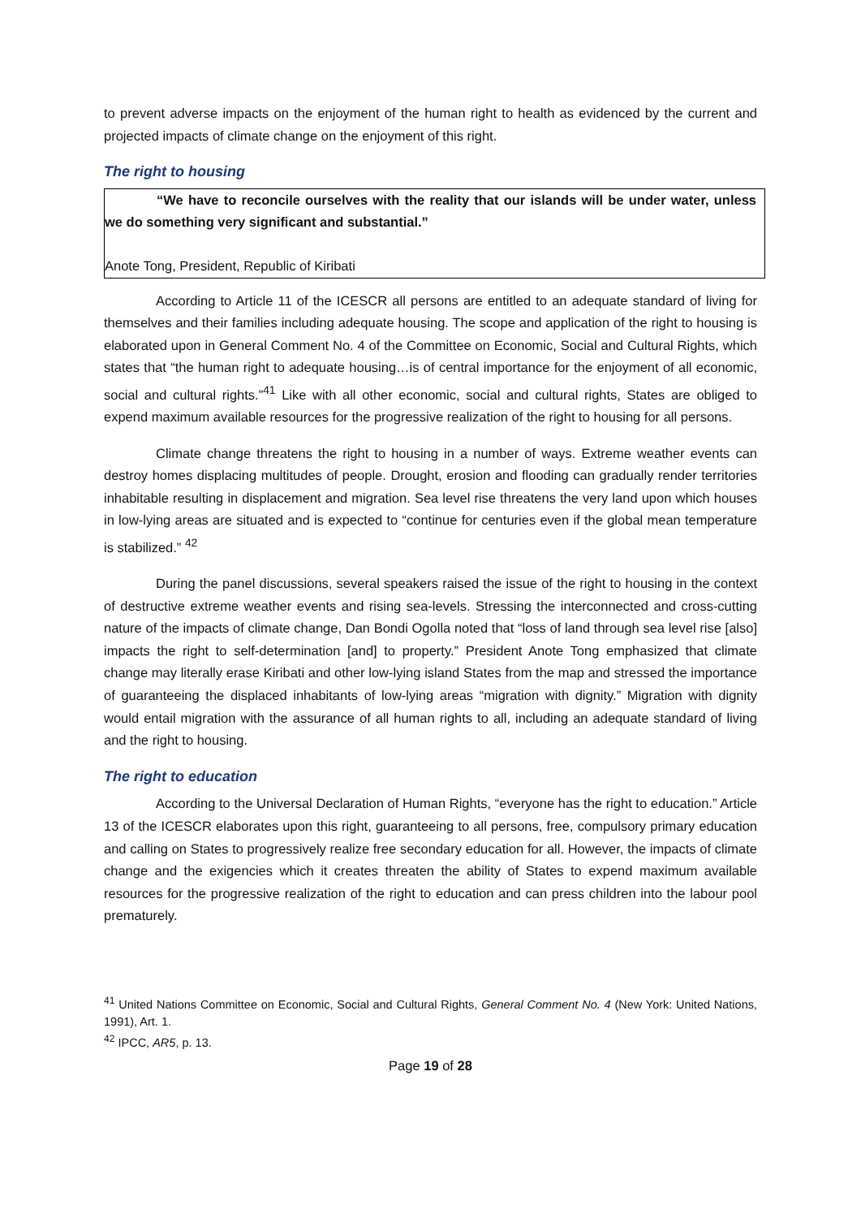to prevent adverse impacts on the enjoyment of the human right to health as evidenced by the current and projected impacts of climate change on the enjoyment of this right.
The right to housing
“We have to reconcile ourselves with the reality that our islands will be under water, unless we do something very significant and substantial.”
Anote Tong, President, Republic of Kiribati
According to Article 11 of the ICESCR all persons are entitled to an adequate standard of living for themselves and their families including adequate housing. The scope and application of the right to housing is elaborated upon in General Comment No. 4 of the Committee on Economic, Social and Cultural Rights, which states that “the human right to adequate housing…is of central importance for the enjoyment of all economic, social and cultural rights.”<sup>41</sup> Like with all other economic, social and cultural rights, States are obliged to expend maximum available resources for the progressive realization of the right to housing for all persons.
Climate change threatens the right to housing in a number of ways. Extreme weather events can destroy homes displacing multitudes of people. Drought, erosion and flooding can gradually render territories inhabitable resulting in displacement and migration. Sea level rise threatens the very land upon which houses in low-lying areas are situated and is expected to “continue for centuries even if the global mean temperature is stabilized.” <sup>42</sup>
During the panel discussions, several speakers raised the issue of the right to housing in the context of destructive extreme weather events and rising sea-levels. Stressing the interconnected and cross-cutting nature of the impacts of climate change, Dan Bondi Ogolla noted that “loss of land through sea level rise [also] impacts the right to self-determination [and] to property.” President Anote Tong emphasized that climate change may literally erase Kiribati and other low-lying island States from the map and stressed the importance of guaranteeing the displaced inhabitants of low-lying areas “migration with dignity.” Migration with dignity would entail migration with the assurance of all human rights to all, including an adequate standard of living and the right to housing.
The right to education
According to the Universal Declaration of Human Rights, “everyone has the right to education.” Article 13 of the ICESCR elaborates upon this right, guaranteeing to all persons, free, compulsory primary education and calling on States to progressively realize free secondary education for all. However, the impacts of climate change and the exigencies which it creates threaten the ability of States to expend maximum available resources for the progressive realization of the right to education and can press children into the labour pool prematurely.
<sup>41</sup> United Nations Committee on Economic, Social and Cultural Rights, General Comment No. 4 (New York: United Nations, 1991), Art. 1.
<sup>42</sup> IPCC, AR5, p. 13.
Page 19 of 28